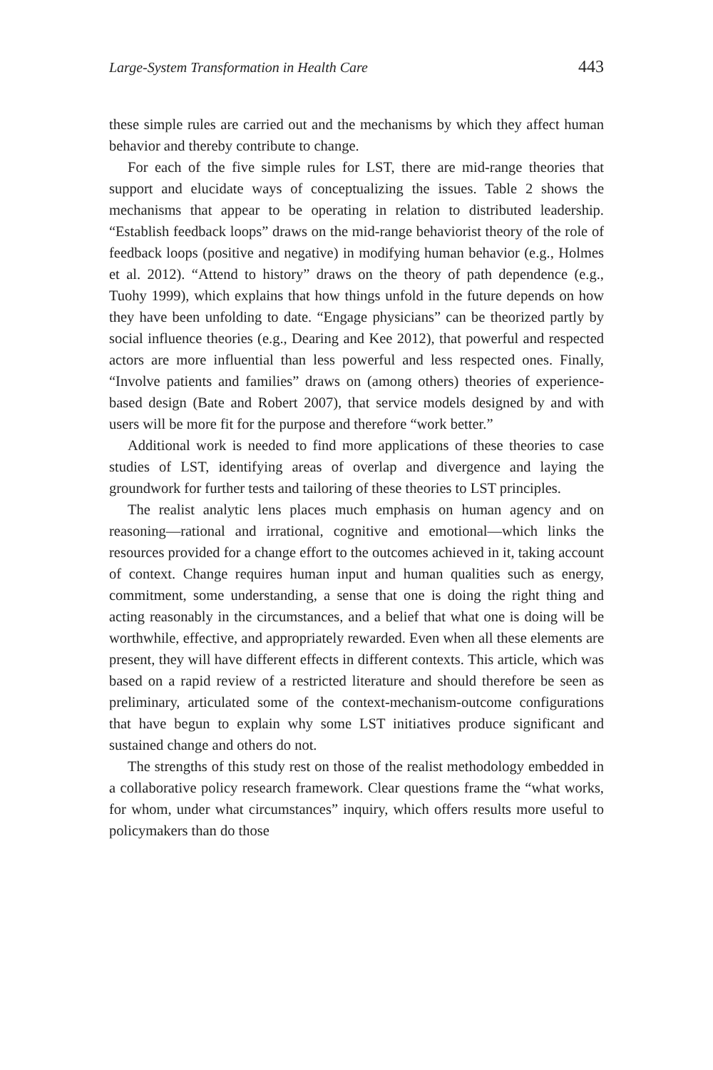Large-System Transformation in Health Care 443
these simple rules are carried out and the mechanisms by which they affect human behavior and thereby contribute to change.
For each of the five simple rules for LST, there are mid-range theories that support and elucidate ways of conceptualizing the issues. Table 2 shows the mechanisms that appear to be operating in relation to distributed leadership. “Establish feedback loops” draws on the mid-range behaviorist theory of the role of feedback loops (positive and negative) in modifying human behavior (e.g., Holmes et al. 2012). “Attend to history” draws on the theory of path dependence (e.g., Tuohy 1999), which explains that how things unfold in the future depends on how they have been unfolding to date. “Engage physicians” can be theorized partly by social influence theories (e.g., Dearing and Kee 2012), that powerful and respected actors are more influential than less powerful and less respected ones. Finally, “Involve patients and families” draws on (among others) theories of experience-based design (Bate and Robert 2007), that service models designed by and with users will be more fit for the purpose and therefore “work better.”
Additional work is needed to find more applications of these theories to case studies of LST, identifying areas of overlap and divergence and laying the groundwork for further tests and tailoring of these theories to LST principles.
The realist analytic lens places much emphasis on human agency and on reasoning—rational and irrational, cognitive and emotional—which links the resources provided for a change effort to the outcomes achieved in it, taking account of context. Change requires human input and human qualities such as energy, commitment, some understanding, a sense that one is doing the right thing and acting reasonably in the circumstances, and a belief that what one is doing will be worthwhile, effective, and appropriately rewarded. Even when all these elements are present, they will have different effects in different contexts. This article, which was based on a rapid review of a restricted literature and should therefore be seen as preliminary, articulated some of the context-mechanism-outcome configurations that have begun to explain why some LST initiatives produce significant and sustained change and others do not.
The strengths of this study rest on those of the realist methodology embedded in a collaborative policy research framework. Clear questions frame the “what works, for whom, under what circumstances” inquiry, which offers results more useful to policymakers than do those